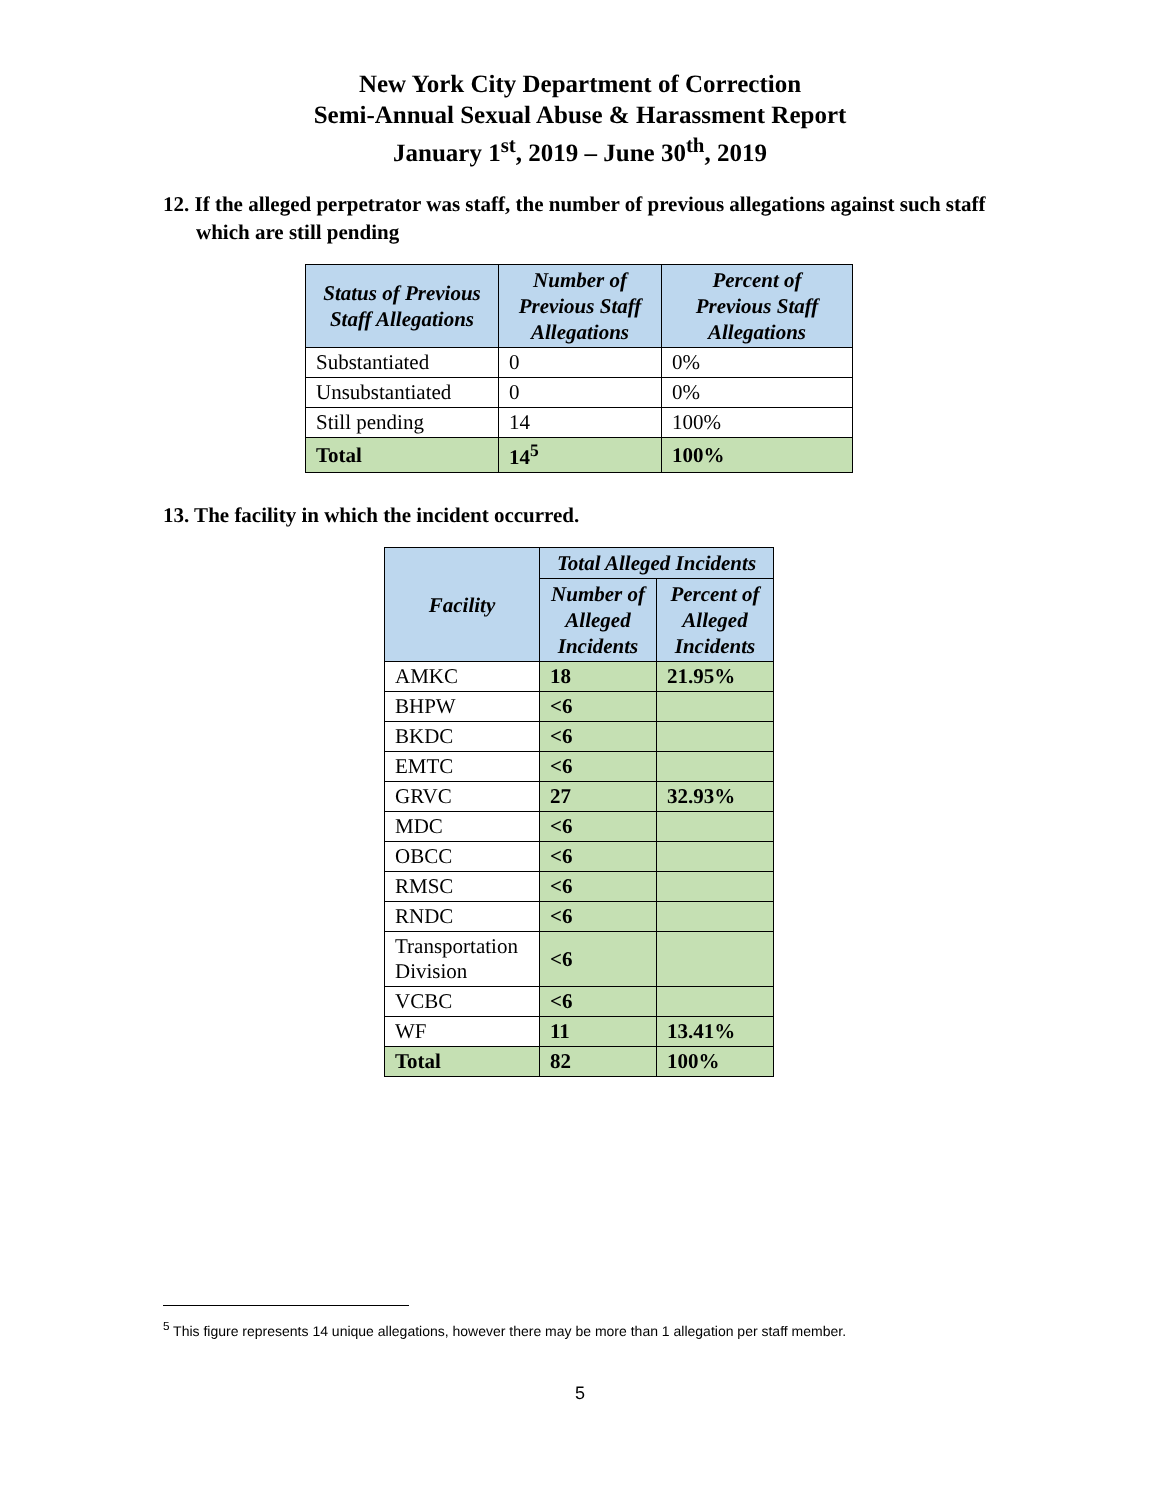New York City Department of Correction
Semi-Annual Sexual Abuse & Harassment Report
January 1<sup>st</sup>, 2019 – June 30<sup>th</sup>, 2019
12. If the alleged perpetrator was staff, the number of previous allegations against such staff which are still pending
| Status of Previous Staff Allegations | Number of Previous Staff Allegations | Percent of Previous Staff Allegations |
| --- | --- | --- |
| Substantiated | 0 | 0% |
| Unsubstantiated | 0 | 0% |
| Still pending | 14 | 100% |
| Total | 14<sup>5</sup> | 100% |
13. The facility in which the incident occurred.
| Facility | Total Alleged Incidents | |
| --- | --- | --- |
| | Number of Alleged Incidents | Percent of Alleged Incidents |
| AMKC | 18 | 21.95% |
| BHPW | <6 | |
| BKDC | <6 | |
| EMTC | <6 | |
| GRVC | 27 | 32.93% |
| MDC | <6 | |
| OBCC | <6 | |
| RMSC | <6 | |
| RNDC | <6 | |
| Transportation Division | <6 | |
| VCBC | <6 | |
| WF | 11 | 13.41% |
| Total | 82 | 100% |
<sup>5</sup> This figure represents 14 unique allegations, however there may be more than 1 allegation per staff member.
5